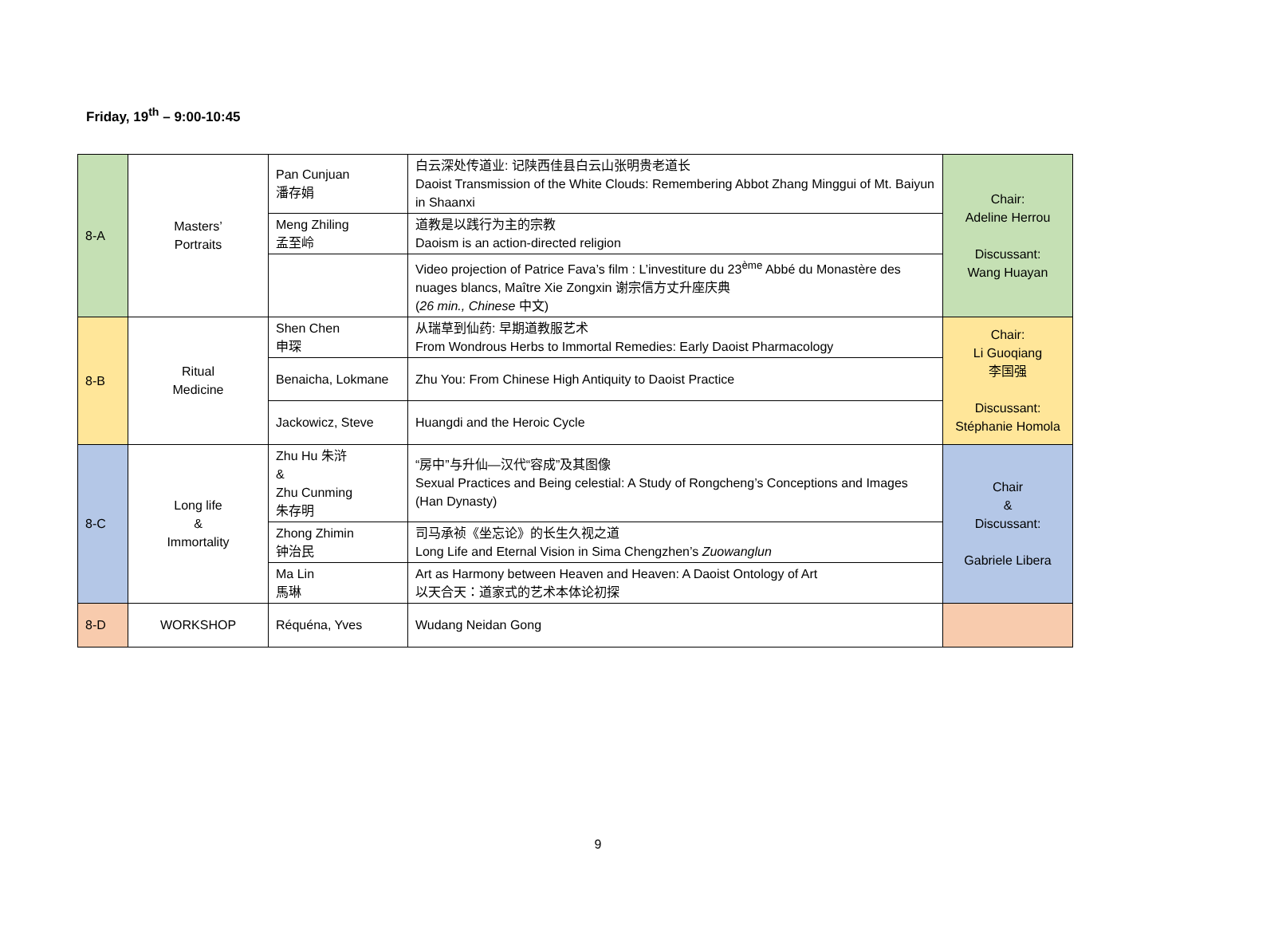Friday, 19<sup>th</sup> – 9:00-10:45
| 8-A | Masters’ Portraits | Pan Cunjuan 潘存娟 | 白云深处传道业: 记陕西佳县白云山张明贵老道长 Daoist Transmission of the White Clouds: Remembering Abbot Zhang Minggui of Mt. Baiyun in Shaanxi | Chair: Adeline Herrou Discussant: Wang Huayan |
| | | Meng Zhiling 孟至岭 | 道教是以践行为主的宗教 Daoism is an action-directed religion | |
| | | | Video projection of Patrice Fava’s film : L’investiture du 23<sup>ème</sup> Abbé du Monastère des nuages blancs, Maître Xie Zongxin 谢宗信方丈升座庆典 ( 26 min., Chinese 中文) | |
| 8-B | Ritual Medicine | Shen Chen 申琛 | 从瑞草到仙药: 早期道教服艺术 From Wondrous Herbs to Immortal Remedies: Early Daoist Pharmacology | Chair: Li Guoqiang 李国强 Discussant: Stéphanie Homola |
| | | Benaicha, Lokmane | Zhu You: From Chinese High Antiquity to Daoist Practice | |
| | | Jackowicz, Steve | Huangdi and the Heroic Cycle | |
| 8-C | Long life & Immortality | Zhu Hu 朱浒 & Zhu Cunming 朱存明 | “房中”与升仙—汉代“容成”及其图像 Sexual Practices and Being celestial: A Study of Rongcheng’s Conceptions and Images (Han Dynasty) | Chair & Discussant: Gabriele Libera |
| | | Zhong Zhimin 钟治民 | 司马承祯《坐忘论》的长生久视之道 Long Life and Eternal Vision in Sima Chengzhen’s Zuowanglun | |
| | | Ma Lin 馬琳 | Art as Harmony between Heaven and Heaven: A Daoist Ontology of Art 以天合天：道家式的艺术本体论初探 | |
| 8-D | WORKSHOP | Réquéna, Yves | Wudang Neidan Gong | |
9